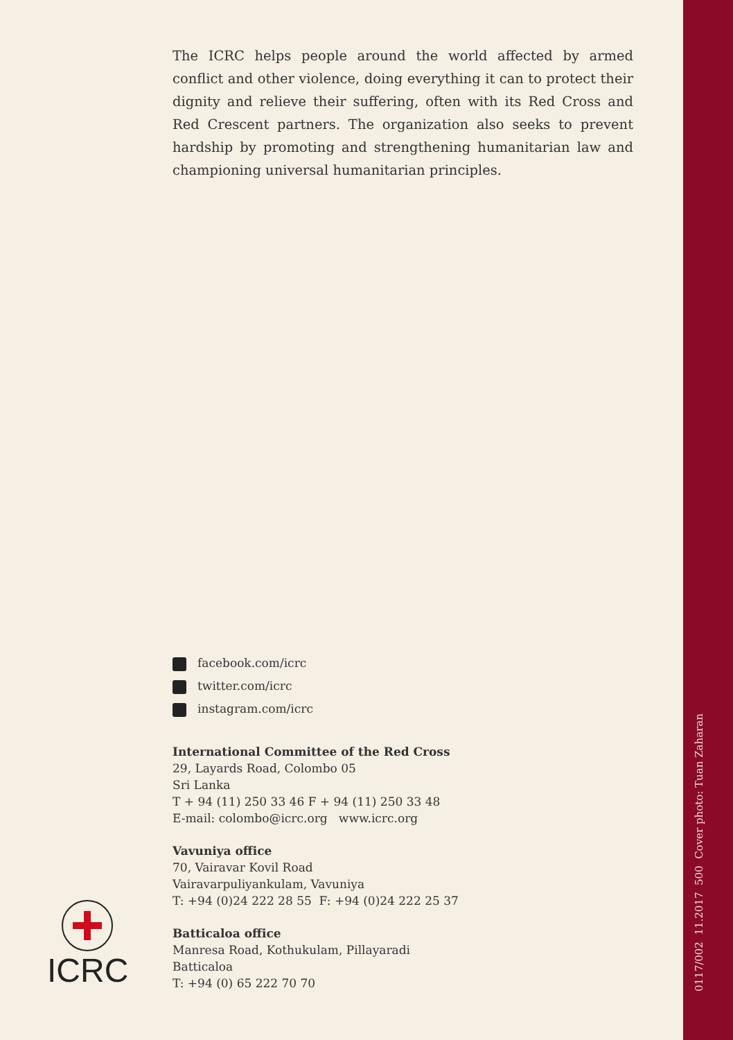The ICRC helps people around the world affected by armed conflict and other violence, doing everything it can to protect their dignity and relieve their suffering, often with its Red Cross and Red Crescent partners. The organization also seeks to prevent hardship by promoting and strengthening humanitarian law and championing universal humanitarian principles.
facebook.com/icrc
twitter.com/icrc
instagram.com/icrc
International Committee of the Red Cross
29, Layards Road, Colombo 05
Sri Lanka
T + 94 (11) 250 33 46 F + 94 (11) 250 33 48
E-mail: colombo@icrc.org www.icrc.org
Vavuniya office
70, Vairavar Kovil Road
Vairavarpuliyankulam, Vavuniya
T: +94 (0)24 222 28 55 F: +94 (0)24 222 25 37
Batticaloa office
Manresa Road, Kothukulam, Pillayaradi
Batticaloa
T: +94 (0) 65 222 70 70
ICRC
0117/002 11.2017 500 Cover photo: Tuan Zaharan